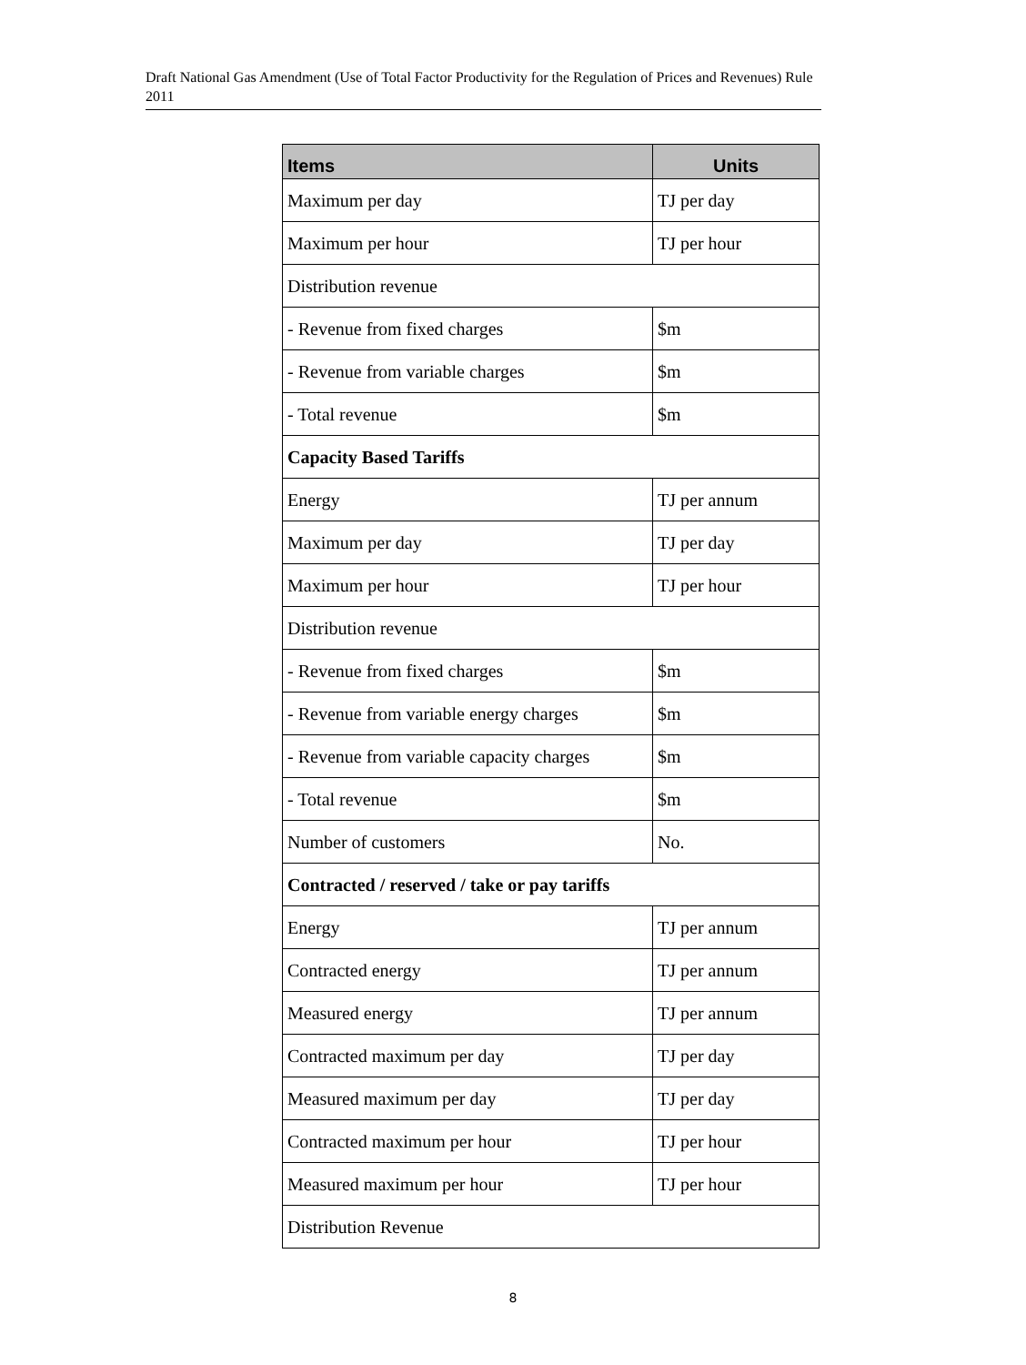Draft National Gas Amendment (Use of Total Factor Productivity for the Regulation of Prices and Revenues) Rule 2011
| Items | Units |
| --- | --- |
| Maximum per day | TJ per day |
| Maximum per hour | TJ per hour |
| Distribution revenue | |
| - Revenue from fixed charges | $m |
| - Revenue from variable charges | $m |
| - Total revenue | $m |
| Capacity Based Tariffs | |
| Energy | TJ per annum |
| Maximum per day | TJ per day |
| Maximum per hour | TJ per hour |
| Distribution revenue | |
| - Revenue from fixed charges | $m |
| - Revenue from variable energy charges | $m |
| - Revenue from variable capacity charges | $m |
| - Total revenue | $m |
| Number of customers | No. |
| Contracted / reserved / take or pay tariffs | |
| Energy | TJ per annum |
| Contracted energy | TJ per annum |
| Measured energy | TJ per annum |
| Contracted maximum per day | TJ per day |
| Measured maximum per day | TJ per day |
| Contracted maximum per hour | TJ per hour |
| Measured maximum per hour | TJ per hour |
| Distribution Revenue | |
8